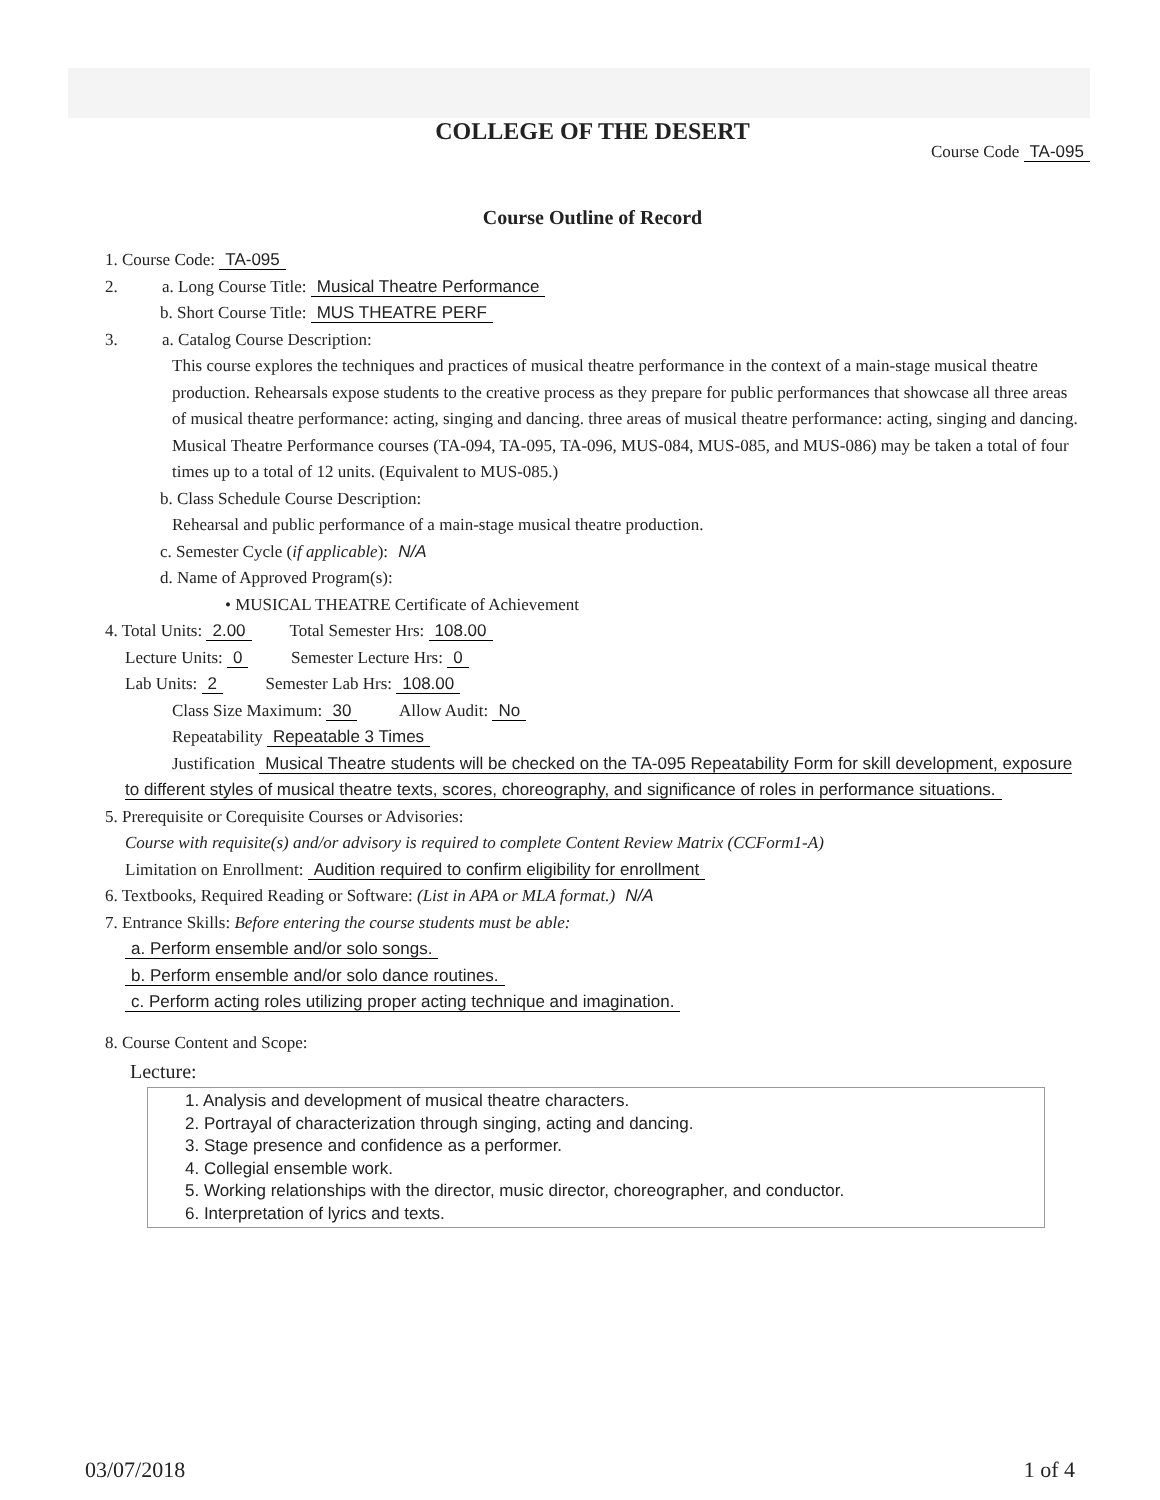COLLEGE OF THE DESERT
Course Code TA-095
Course Outline of Record
1. Course Code: TA-095
2. a. Long Course Title: Musical Theatre Performance
b. Short Course Title: MUS THEATRE PERF
3. a. Catalog Course Description:
This course explores the techniques and practices of musical theatre performance in the context of a main-stage musical theatre production. Rehearsals expose students to the creative process as they prepare for public performances that showcase all three areas of musical theatre performance: acting, singing and dancing. three areas of musical theatre performance: acting, singing and dancing. Musical Theatre Performance courses (TA-094, TA-095, TA-096, MUS-084, MUS-085, and MUS-086) may be taken a total of four times up to a total of 12 units. (Equivalent to MUS-085.)
b. Class Schedule Course Description:
Rehearsal and public performance of a main-stage musical theatre production.
c. Semester Cycle (if applicable): N/A
d. Name of Approved Program(s):
• MUSICAL THEATRE Certificate of Achievement
4. Total Units: 2.00 Total Semester Hrs: 108.00
Lecture Units: 0 Semester Lecture Hrs: 0
Lab Units: 2 Semester Lab Hrs: 108.00
Class Size Maximum: 30 Allow Audit: No
Repeatability Repeatable 3 Times
Justification Musical Theatre students will be checked on the TA-095 Repeatability Form for skill development, exposure to different styles of musical theatre texts, scores, choreography, and significance of roles in performance situations.
5. Prerequisite or Corequisite Courses or Advisories:
Course with requisite(s) and/or advisory is required to complete Content Review Matrix (CCForm1-A)
Limitation on Enrollment: Audition required to confirm eligibility for enrollment
6. Textbooks, Required Reading or Software: (List in APA or MLA format.) N/A
7. Entrance Skills: Before entering the course students must be able:
a. Perform ensemble and/or solo songs.
b. Perform ensemble and/or solo dance routines.
c. Perform acting roles utilizing proper acting technique and imagination.
8. Course Content and Scope:
Lecture:
1. Analysis and development of musical theatre characters.
2. Portrayal of characterization through singing, acting and dancing.
3. Stage presence and confidence as a performer.
4. Collegial ensemble work.
5. Working relationships with the director, music director, choreographer, and conductor.
6. Interpretation of lyrics and texts.
03/07/2018 1 of 4